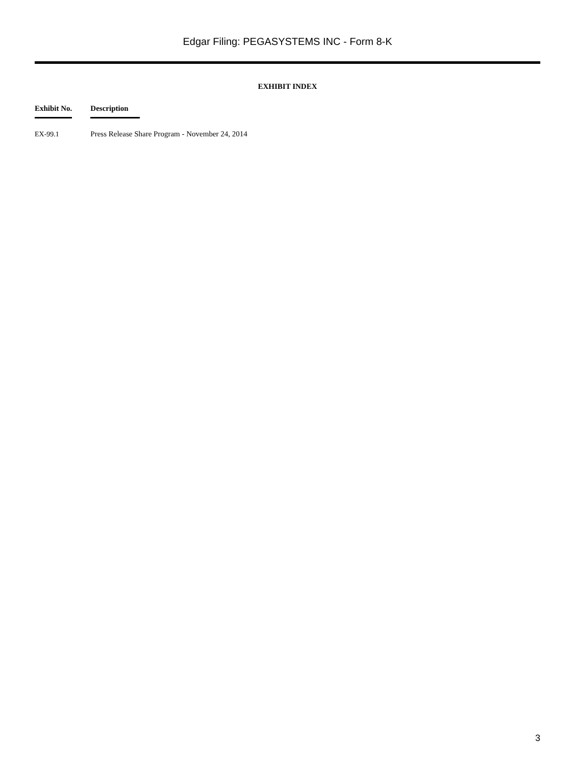Edgar Filing: PEGASYSTEMS INC - Form 8-K
EXHIBIT INDEX
| Exhibit No. | Description |
| --- | --- |
| EX-99.1 | Press Release Share Program - November 24, 2014 |
3